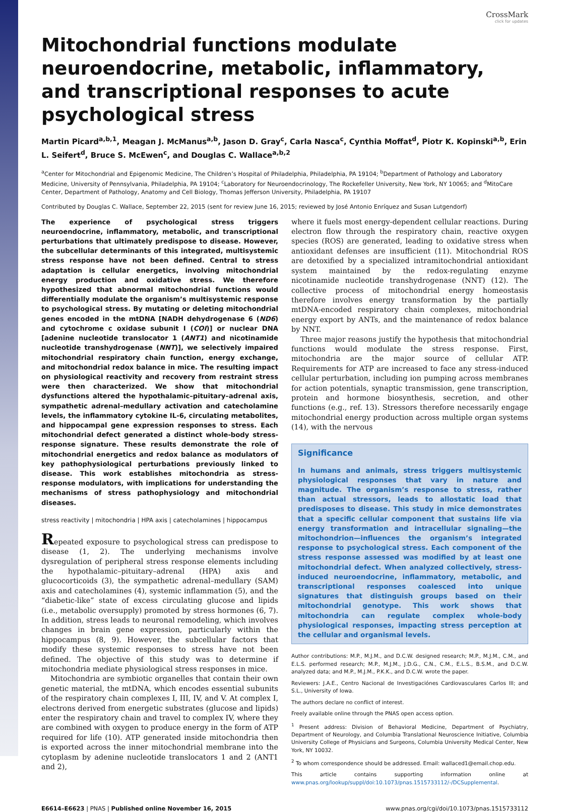CrossMark
click for updates
Mitochondrial functions modulate neuroendocrine, metabolic, inflammatory, and transcriptional responses to acute psychological stress
Martin Picard<sup>a,b,1</sup>, Meagan J. McManus<sup>a,b</sup>, Jason D. Gray<sup>c</sup>, Carla Nasca<sup>c</sup>, Cynthia Moffat<sup>d</sup>, Piotr K. Kopinski<sup>a,b</sup>, Erin L. Seifert<sup>d</sup>, Bruce S. McEwen<sup>c</sup>, and Douglas C. Wallace<sup>a,b,2</sup>
<sup>a</sup> Center for Mitochondrial and Epigenomic Medicine, The Children’s Hospital of Philadelphia, Philadelphia, PA 19104; <sup>b</sup>Department of Pathology and Laboratory Medicine, University of Pennsylvania, Philadelphia, PA 19104; <sup>c</sup>Laboratory for Neuroendocrinology, The Rockefeller University, New York, NY 10065; and <sup>d</sup>MitoCare Center, Department of Pathology, Anatomy and Cell Biology, Thomas Jefferson University, Philadelphia, PA 19107
Contributed by Douglas C. Wallace, September 22, 2015 (sent for review June 16, 2015; reviewed by José Antonio Enríquez and Susan Lutgendorf)
The experience of psychological stress triggers neuroendocrine, inflammatory, metabolic, and transcriptional perturbations that ultimately predispose to disease. However, the subcellular determinants of this integrated, multisystemic stress response have not been defined. Central to stress adaptation is cellular energetics, involving mitochondrial energy production and oxidative stress. We therefore hypothesized that abnormal mitochondrial functions would differentially modulate the organism’s multisystemic response to psychological stress. By mutating or deleting mitochondrial genes encoded in the mtDNA [NADH dehydrogenase 6 (ND6) and cytochrome c oxidase subunit I (COI)] or nuclear DNA [adenine nucleotide translocator 1 (ANT1) and nicotinamide nucleotide transhydrogenase (NNT)], we selectively impaired mitochondrial respiratory chain function, energy exchange, and mitochondrial redox balance in mice. The resulting impact on physiological reactivity and recovery from restraint stress were then characterized. We show that mitochondrial dysfunctions altered the hypothalamic–pituitary–adrenal axis, sympathetic adrenal–medullary activation and catecholamine levels, the inflammatory cytokine IL-6, circulating metabolites, and hippocampal gene expression responses to stress. Each mitochondrial defect generated a distinct whole-body stress-response signature. These results demonstrate the role of mitochondrial energetics and redox balance as modulators of key pathophysiological perturbations previously linked to disease. This work establishes mitochondria as stress-response modulators, with implications for understanding the mechanisms of stress pathophysiology and mitochondrial diseases.
stress reactivity | mitochondria | HPA axis | catecholamines | hippocampus
Repeated exposure to psychological stress can predispose to disease (1, 2). The underlying mechanisms involve dysregulation of peripheral stress response elements including the hypothalamic–pituitary–adrenal (HPA) axis and glucocorticoids (3), the sympathetic adrenal–medullary (SAM) axis and catecholamines (4), systemic inflammation (5), and the “diabetic-like” state of excess circulating glucose and lipids (i.e., metabolic oversupply) promoted by stress hormones (6, 7). In addition, stress leads to neuronal remodeling, which involves changes in brain gene expression, particularly within the hippocampus (8, 9). However, the subcellular factors that modify these systemic responses to stress have not been defined. The objective of this study was to determine if mitochondria mediate physiological stress responses in mice.
Mitochondria are symbiotic organelles that contain their own genetic material, the mtDNA, which encodes essential subunits of the respiratory chain complexes I, III, IV, and V. At complex I, electrons derived from energetic substrates (glucose and lipids) enter the respiratory chain and travel to complex IV, where they are combined with oxygen to produce energy in the form of ATP required for life (10). ATP generated inside mitochondria then is exported across the inner mitochondrial membrane into the cytoplasm by adenine nucleotide translocators 1 and 2 (ANT1 and 2),
where it fuels most energy-dependent cellular reactions. During electron flow through the respiratory chain, reactive oxygen species (ROS) are generated, leading to oxidative stress when antioxidant defenses are insufficient (11). Mitochondrial ROS are detoxified by a specialized intramitochondrial antioxidant system maintained by the redox-regulating enzyme nicotinamide nucleotide transhydrogenase (NNT) (12). The collective process of mitochondrial energy homeostasis therefore involves energy transformation by the partially mtDNA-encoded respiratory chain complexes, mitochondrial energy export by ANTs, and the maintenance of redox balance by NNT.
Three major reasons justify the hypothesis that mitochondrial functions would modulate the stress response. First, mitochondria are the major source of cellular ATP. Requirements for ATP are increased to face any stress-induced cellular perturbation, including ion pumping across membranes for action potentials, synaptic transmission, gene transcription, protein and hormone biosynthesis, secretion, and other functions (e.g., ref. 13). Stressors therefore necessarily engage mitochondrial energy production across multiple organ systems (14), with the nervous
Significance
In humans and animals, stress triggers multisystemic physiological responses that vary in nature and magnitude. The organism’s response to stress, rather than actual stressors, leads to allostatic load that predisposes to disease. This study in mice demonstrates that a specific cellular component that sustains life via energy transformation and intracellular signaling—the mitochondrion—influences the organism’s integrated response to psychological stress. Each component of the stress response assessed was modified by at least one mitochondrial defect. When analyzed collectively, stress-induced neuroendocrine, inflammatory, metabolic, and transcriptional responses coalesced into unique signatures that distinguish groups based on their mitochondrial genotype. This work shows that mitochondria can regulate complex whole-body physiological responses, impacting stress perception at the cellular and organismal levels.
Author contributions: M.P., M.J.M., and D.C.W. designed research; M.P., M.J.M., C.M., and E.L.S. performed research; M.P., M.J.M., J.D.G., C.N., C.M., E.L.S., B.S.M., and D.C.W. analyzed data; and M.P., M.J.M., P.K.K., and D.C.W. wrote the paper.
Reviewers: J.A.E., Centro Nacional de Investigaciónes Cardiovasculares Carlos III; and S.L., University of Iowa.
The authors declare no conflict of interest.
Freely available online through the PNAS open access option.
<sup>1</sup> Present address: Division of Behavioral Medicine, Department of Psychiatry, Department of Neurology, and Columbia Translational Neuroscience Initiative, Columbia University College of Physicians and Surgeons, Columbia University Medical Center, New York, NY 10032.
<sup>2</sup> To whom correspondence should be addressed. Email: wallaced1@email.chop.edu.
This article contains supporting information online at www.pnas.org/lookup/suppl/doi:10.1073/pnas.1515733112/-/DCSupplemental.
E6614–E6623 | PNAS | Published online November 16, 2015 www.pnas.org/cgi/doi/10.1073/pnas.1515733112